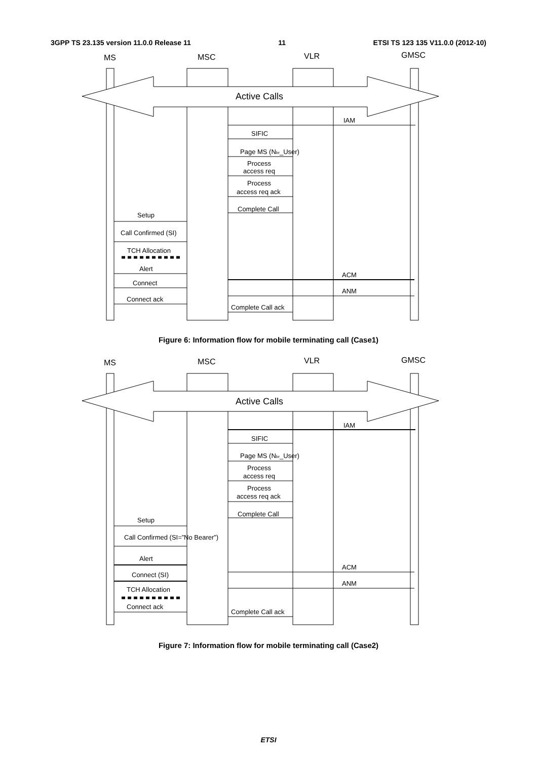3GPP TS 23.135 version 11.0.0 Release 11 11 ETSI TS 123 135 V11.0.0 (2012-10)
MS
MSC
VLR
GMSC
Active Calls
IAM
SIFIC
Page MS (Nbr_User)
Process
access req
Process
access req ack
Complete Call
Setup
Call Confirmed (SI)
TCH Allocation
Alert
ACM
Connect
ANM
Connect ack
Complete Call ack
Figure 6: Information flow for mobile terminating call (Case1)
MS
MSC
VLR
GMSC
Active Calls
IAM
SIFIC
Page MS (Nbr_User)
Process
access req
Process
access req ack
Complete Call
Setup
Call Confirmed (SI=”No Bearer”)
Alert
ACM
Connect (SI)
ANM
TCH Allocation
Connect ack
Complete Call ack
Figure 7: Information flow for mobile terminating call (Case2)
ETSI